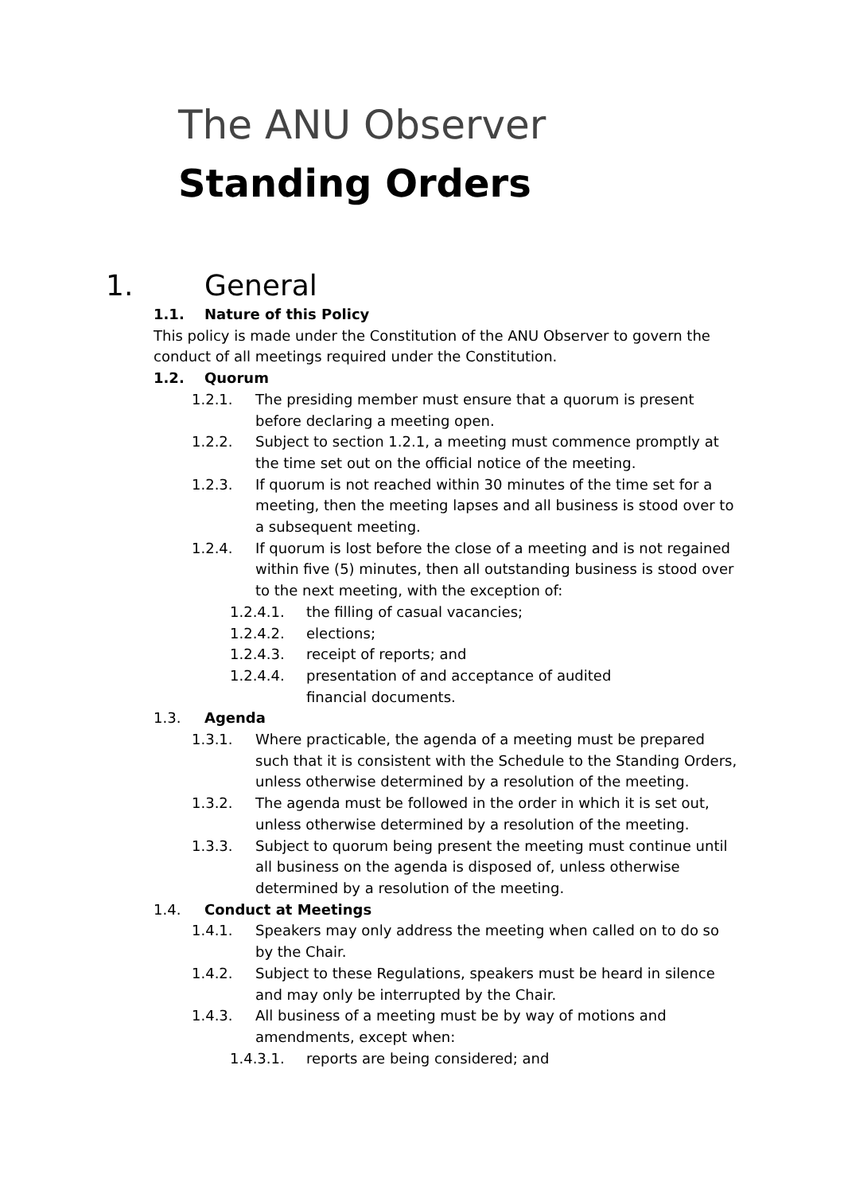The ANU Observer
Standing Orders
1. General
1.1. Nature of this Policy
This policy is made under the Constitution of the ANU Observer to govern the conduct of all meetings required under the Constitution.
1.2. Quorum
1.2.1. The presiding member must ensure that a quorum is present before declaring a meeting open.
1.2.2. Subject to section 1.2.1, a meeting must commence promptly at the time set out on the official notice of the meeting.
1.2.3. If quorum is not reached within 30 minutes of the time set for a meeting, then the meeting lapses and all business is stood over to a subsequent meeting.
1.2.4. If quorum is lost before the close of a meeting and is not regained within five (5) minutes, then all outstanding business is stood over to the next meeting, with the exception of:
1.2.4.1. the filling of casual vacancies;
1.2.4.2. elections;
1.2.4.3. receipt of reports; and
1.2.4.4. presentation of and acceptance of audited financial documents.
1.3. Agenda
1.3.1. Where practicable, the agenda of a meeting must be prepared such that it is consistent with the Schedule to the Standing Orders, unless otherwise determined by a resolution of the meeting.
1.3.2. The agenda must be followed in the order in which it is set out, unless otherwise determined by a resolution of the meeting.
1.3.3. Subject to quorum being present the meeting must continue until all business on the agenda is disposed of, unless otherwise determined by a resolution of the meeting.
1.4. Conduct at Meetings
1.4.1. Speakers may only address the meeting when called on to do so by the Chair.
1.4.2. Subject to these Regulations, speakers must be heard in silence and may only be interrupted by the Chair.
1.4.3. All business of a meeting must be by way of motions and amendments, except when:
1.4.3.1. reports are being considered; and